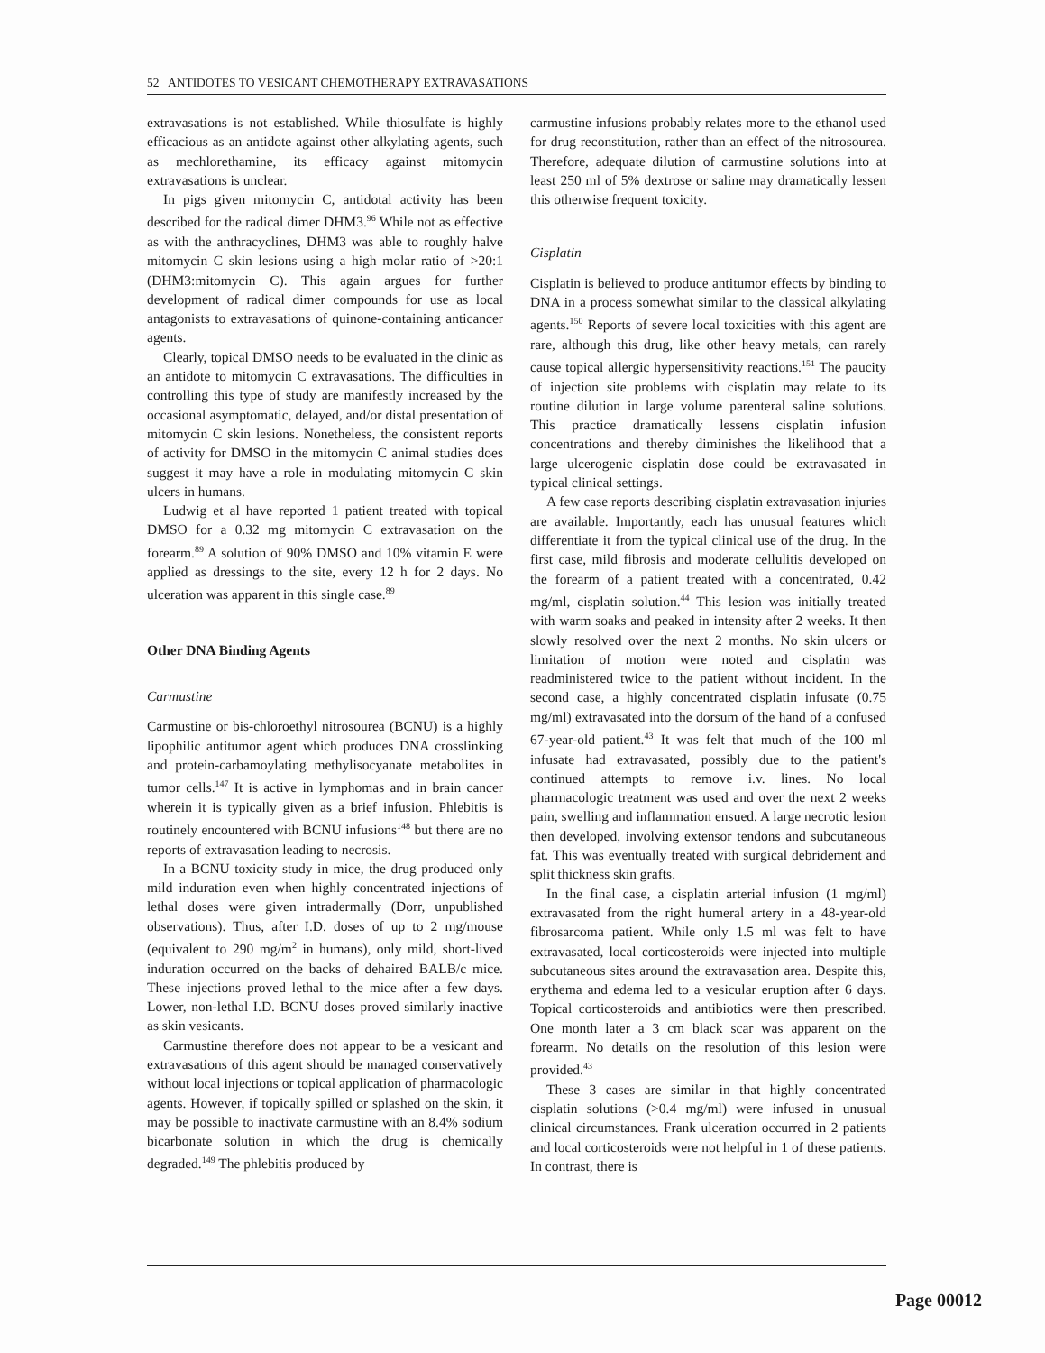52 ANTIDOTES TO VESICANT CHEMOTHERAPY EXTRAVASATIONS
extravasations is not established. While thiosulfate is highly efficacious as an antidote against other alkylating agents, such as mechlorethamine, its efficacy against mitomycin extravasations is unclear.
In pigs given mitomycin C, antidotal activity has been described for the radical dimer DHM3.<sup>96</sup> While not as effective as with the anthracyclines, DHM3 was able to roughly halve mitomycin C skin lesions using a high molar ratio of >20:1 (DHM3:mitomycin C). This again argues for further development of radical dimer compounds for use as local antagonists to extravasations of quinone-containing anticancer agents.
Clearly, topical DMSO needs to be evaluated in the clinic as an antidote to mitomycin C extravasations. The difficulties in controlling this type of study are manifestly increased by the occasional asymptomatic, delayed, and/or distal presentation of mitomycin C skin lesions. Nonetheless, the consistent reports of activity for DMSO in the mitomycin C animal studies does suggest it may have a role in modulating mitomycin C skin ulcers in humans.
Ludwig et al have reported 1 patient treated with topical DMSO for a 0.32 mg mitomycin C extravasation on the forearm.<sup>89</sup> A solution of 90% DMSO and 10% vitamin E were applied as dressings to the site, every 12 h for 2 days. No ulceration was apparent in this single case.<sup>89</sup>
Other DNA Binding Agents
Carmustine
Carmustine or bis-chloroethyl nitrosourea (BCNU) is a highly lipophilic antitumor agent which produces DNA crosslinking and protein-carbamoylating methylisocyanate metabolites in tumor cells.<sup>147</sup> It is active in lymphomas and in brain cancer wherein it is typically given as a brief infusion. Phlebitis is routinely encountered with BCNU infusions<sup>148</sup> but there are no reports of extravasation leading to necrosis.
In a BCNU toxicity study in mice, the drug produced only mild induration even when highly concentrated injections of lethal doses were given intradermally (Dorr, unpublished observations). Thus, after I.D. doses of up to 2 mg/mouse (equivalent to 290 mg/m<sup>2</sup> in humans), only mild, short-lived induration occurred on the backs of dehaired BALB/c mice. These injections proved lethal to the mice after a few days. Lower, non-lethal I.D. BCNU doses proved similarly inactive as skin vesicants.
Carmustine therefore does not appear to be a vesicant and extravasations of this agent should be managed conservatively without local injections or topical application of pharmacologic agents. However, if topically spilled or splashed on the skin, it may be possible to inactivate carmustine with an 8.4% sodium bicarbonate solution in which the drug is chemically degraded.<sup>149</sup> The phlebitis produced by
carmustine infusions probably relates more to the ethanol used for drug reconstitution, rather than an effect of the nitrosourea. Therefore, adequate dilution of carmustine solutions into at least 250 ml of 5% dextrose or saline may dramatically lessen this otherwise frequent toxicity.
Cisplatin
Cisplatin is believed to produce antitumor effects by binding to DNA in a process somewhat similar to the classical alkylating agents.<sup>150</sup> Reports of severe local toxicities with this agent are rare, although this drug, like other heavy metals, can rarely cause topical allergic hypersensitivity reactions.<sup>151</sup> The paucity of injection site problems with cisplatin may relate to its routine dilution in large volume parenteral saline solutions. This practice dramatically lessens cisplatin infusion concentrations and thereby diminishes the likelihood that a large ulcerogenic cisplatin dose could be extravasated in typical clinical settings.
A few case reports describing cisplatin extravasation injuries are available. Importantly, each has unusual features which differentiate it from the typical clinical use of the drug. In the first case, mild fibrosis and moderate cellulitis developed on the forearm of a patient treated with a concentrated, 0.42 mg/ml, cisplatin solution.<sup>44</sup> This lesion was initially treated with warm soaks and peaked in intensity after 2 weeks. It then slowly resolved over the next 2 months. No skin ulcers or limitation of motion were noted and cisplatin was readministered twice to the patient without incident. In the second case, a highly concentrated cisplatin infusate (0.75 mg/ml) extravasated into the dorsum of the hand of a confused 67-year-old patient.<sup>43</sup> It was felt that much of the 100 ml infusate had extravasated, possibly due to the patient's continued attempts to remove i.v. lines. No local pharmacologic treatment was used and over the next 2 weeks pain, swelling and inflammation ensued. A large necrotic lesion then developed, involving extensor tendons and subcutaneous fat. This was eventually treated with surgical debridement and split thickness skin grafts.
In the final case, a cisplatin arterial infusion (1 mg/ml) extravasated from the right humeral artery in a 48-year-old fibrosarcoma patient. While only 1.5 ml was felt to have extravasated, local corticosteroids were injected into multiple subcutaneous sites around the extravasation area. Despite this, erythema and edema led to a vesicular eruption after 6 days. Topical corticosteroids and antibiotics were then prescribed. One month later a 3 cm black scar was apparent on the forearm. No details on the resolution of this lesion were provided.<sup>43</sup>
These 3 cases are similar in that highly concentrated cisplatin solutions (>0.4 mg/ml) were infused in unusual clinical circumstances. Frank ulceration occurred in 2 patients and local corticosteroids were not helpful in 1 of these patients. In contrast, there is
Page 00012